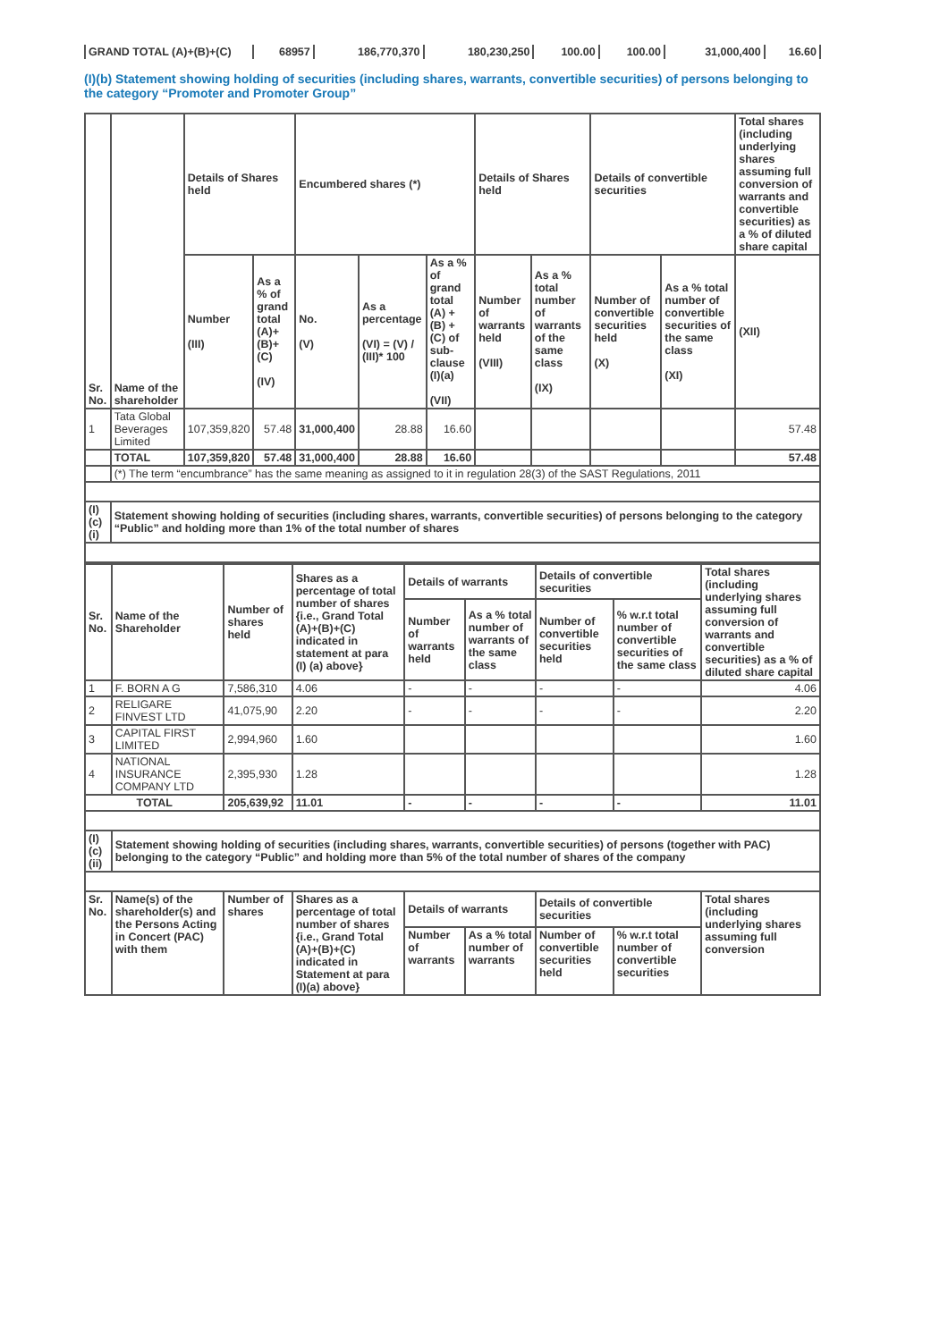| GRAND TOTAL (A)+(B)+(C) | 68957 | 186,770,370 | 180,230,250 | 100.00 | 100.00 | 31,000,400 | 16.60 |
(I)(b) Statement showing holding of securities (including shares, warrants, convertible securities) of persons belonging to the category “Promoter and Promoter Group”
| Sr. No. | Name of the shareholder | Details of Shares held | | Encumbered shares (*) | | | Details of Shares held | | Details of convertible securities | | Total shares (including underlying shares assuming full conversion of warrants and convertible securities) as a % of diluted share capital |
| --- | --- | --- | --- | --- | --- | --- | --- | --- | --- | --- | --- |
| | | Number (III) | As a % of grand total (A)+(B)+(C) (IV) | No. (V) | As a percentage (VI) = (V) / (III)* 100 | As a % of grand total (A) + (B) + (C) of sub-clause (I)(a) (VII) | Number of warrants held (VIII) | As a % total number of warrants of the same class (IX) | Number of convertible securities held (X) | As a % total number of convertible securities of the same class (XI) | (XII) |
| 1 | Tata Global Beverages Limited | 107,359,820 | 57.48 | 31,000,400 | 28.88 | 16.60 | | | | | 57.48 |
| | TOTAL | 107,359,820 | 57.48 | 31,000,400 | 28.88 | 16.60 | | | | | 57.48 |
| | (*) The term “encumbrance” has the same meaning as assigned to it in regulation 28(3) of the SAST Regulations, 2011 | | | | | | | | | | |
| (I)(c)(i) | Statement showing holding of securities (including shares, warrants, convertible securities) of persons belonging to the category “Public” and holding more than 1% of the total number of shares | | | | | | | | | | |
| Sr. No. | Name of the Shareholder | Number of shares held | Shares as a percentage of total number of shares {i.e., Grand Total (A)+(B)+(C) indicated in statement at para (I) (a) above} | Details of warrants | | Details of convertible securities | | Total shares (including underlying shares assuming full conversion of warrants and convertible securities) as a % of diluted share capital |
| --- | --- | --- | --- | --- | --- | --- | --- | --- |
| | | | | Number of warrants held | As a % total number of warrants of the same class | Number of convertible securities held | % w.r.t total number of convertible securities of the same class | |
| 1 | F. BORN A G | 7,586,310 | 4.06 | - | - | - | - | 4.06 |
| 2 | RELIGARE FINVEST LTD | 41,075,90 | 2.20 | - | - | - | - | 2.20 |
| 3 | CAPITAL FIRST LIMITED | 2,994,960 | 1.60 | | | | | 1.60 |
| 4 | NATIONAL INSURANCE COMPANY LTD | 2,395,930 | 1.28 | | | | | 1.28 |
| TOTAL | | 205,639,92 | 11.01 | - | - | - | - | 11.01 |
| (I)(c)(ii) | Statement showing holding of securities (including shares, warrants, convertible securities) of persons (together with PAC) belonging to the category “Public” and holding more than 5% of the total number of shares of the company | | | | | | | |
| Sr. No. | Name(s) of the shareholder(s) and the Persons Acting in Concert (PAC) with them | Number of shares | Shares as a percentage of total number of shares {i.e., Grand Total (A)+(B)+(C) indicated in Statement at para (I)(a) above} | Details of warrants | | Details of convertible securities | | Total shares (including underlying shares assuming full conversion |
| | | | | Number of warrants | As a % total number of warrants | Number of convertible securities held | % w.r.t total number of convertible securities | |